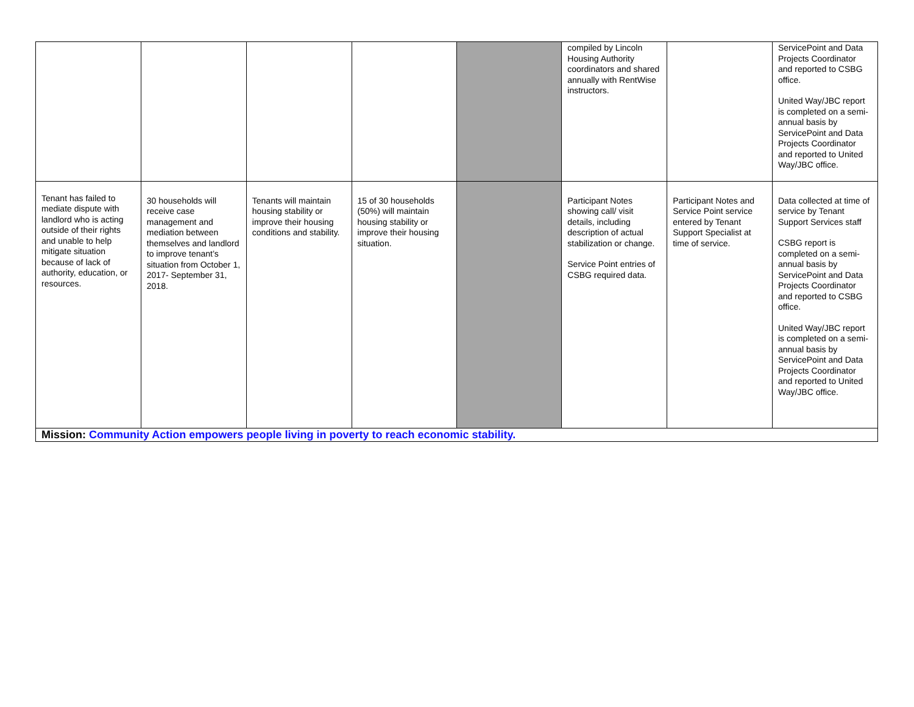| | | | | | compiled by Lincoln Housing Authority coordinators and shared annually with RentWise instructors. | | ServicePoint and Data Projects Coordinator and reported to CSBG office. United Way/JBC report is completed on a semi-annual basis by ServicePoint and Data Projects Coordinator and reported to United Way/JBC office. |
| Tenant has failed to mediate dispute with landlord who is acting outside of their rights and unable to help mitigate situation because of lack of authority, education, or resources. | 30 households will receive case management and mediation between themselves and landlord to improve tenant’s situation from October 1, 2017- September 31, 2018. | Tenants will maintain housing stability or improve their housing conditions and stability. | 15 of 30 households (50%) will maintain housing stability or improve their housing situation. | | Participant Notes showing call/ visit details, including description of actual stabilization or change. Service Point entries of CSBG required data. | Participant Notes and Service Point service entered by Tenant Support Specialist at time of service. | Data collected at time of service by Tenant Support Services staff CSBG report is completed on a semi-annual basis by ServicePoint and Data Projects Coordinator and reported to CSBG office. United Way/JBC report is completed on a semi-annual basis by ServicePoint and Data Projects Coordinator and reported to United Way/JBC office. |
| Mission: Community Action empowers people living in poverty to reach economic stability. | | | | | | | |